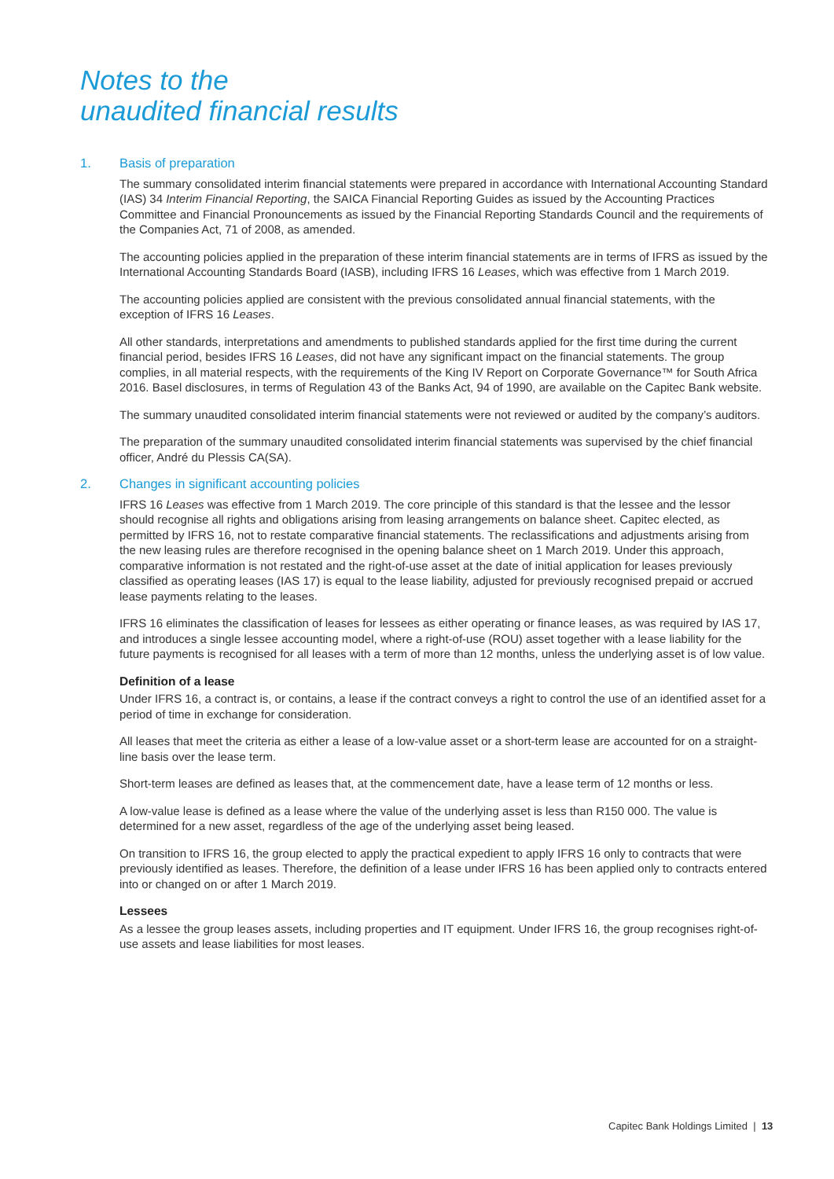Notes to the
unaudited financial results
1. Basis of preparation
The summary consolidated interim financial statements were prepared in accordance with International Accounting Standard (IAS) 34 Interim Financial Reporting, the SAICA Financial Reporting Guides as issued by the Accounting Practices Committee and Financial Pronouncements as issued by the Financial Reporting Standards Council and the requirements of the Companies Act, 71 of 2008, as amended.
The accounting policies applied in the preparation of these interim financial statements are in terms of IFRS as issued by the International Accounting Standards Board (IASB), including IFRS 16 Leases, which was effective from 1 March 2019.
The accounting policies applied are consistent with the previous consolidated annual financial statements, with the exception of IFRS 16 Leases.
All other standards, interpretations and amendments to published standards applied for the first time during the current financial period, besides IFRS 16 Leases, did not have any significant impact on the financial statements. The group complies, in all material respects, with the requirements of the King IV Report on Corporate Governance™ for South Africa 2016. Basel disclosures, in terms of Regulation 43 of the Banks Act, 94 of 1990, are available on the Capitec Bank website.
The summary unaudited consolidated interim financial statements were not reviewed or audited by the company’s auditors.
The preparation of the summary unaudited consolidated interim financial statements was supervised by the chief financial officer, André du Plessis CA(SA).
2. Changes in significant accounting policies
IFRS 16 Leases was effective from 1 March 2019. The core principle of this standard is that the lessee and the lessor should recognise all rights and obligations arising from leasing arrangements on balance sheet. Capitec elected, as permitted by IFRS 16, not to restate comparative financial statements. The reclassifications and adjustments arising from the new leasing rules are therefore recognised in the opening balance sheet on 1 March 2019. Under this approach, comparative information is not restated and the right-of-use asset at the date of initial application for leases previously classified as operating leases (IAS 17) is equal to the lease liability, adjusted for previously recognised prepaid or accrued lease payments relating to the leases.
IFRS 16 eliminates the classification of leases for lessees as either operating or finance leases, as was required by IAS 17, and introduces a single lessee accounting model, where a right-of-use (ROU) asset together with a lease liability for the future payments is recognised for all leases with a term of more than 12 months, unless the underlying asset is of low value.
Definition of a lease
Under IFRS 16, a contract is, or contains, a lease if the contract conveys a right to control the use of an identified asset for a period of time in exchange for consideration.
All leases that meet the criteria as either a lease of a low-value asset or a short-term lease are accounted for on a straight-line basis over the lease term.
Short-term leases are defined as leases that, at the commencement date, have a lease term of 12 months or less.
A low-value lease is defined as a lease where the value of the underlying asset is less than R150 000. The value is determined for a new asset, regardless of the age of the underlying asset being leased.
On transition to IFRS 16, the group elected to apply the practical expedient to apply IFRS 16 only to contracts that were previously identified as leases. Therefore, the definition of a lease under IFRS 16 has been applied only to contracts entered into or changed on or after 1 March 2019.
Lessees
As a lessee the group leases assets, including properties and IT equipment. Under IFRS 16, the group recognises right-of-use assets and lease liabilities for most leases.
Capitec Bank Holdings Limited | 13